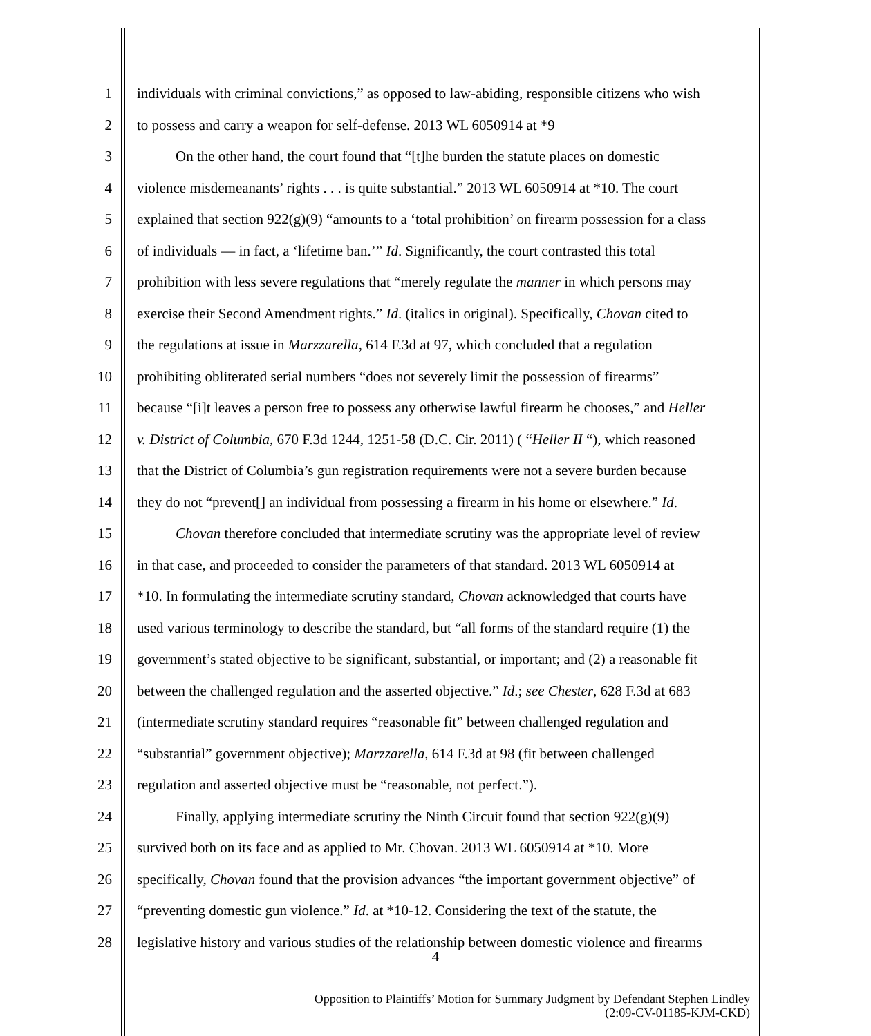1 individuals with criminal convictions,” as opposed to law-abiding, responsible citizens who wish
2 to possess and carry a weapon for self-defense. 2013 WL 6050914 at *9
3 On the other hand, the court found that “[t]he burden the statute places on domestic
4 violence misdemeanants’ rights . . . is quite substantial.” 2013 WL 6050914 at *10. The court
5 explained that section 922(g)(9) “amounts to a ‘total prohibition’ on firearm possession for a class
6 of individuals — in fact, a ‘lifetime ban.’” Id. Significantly, the court contrasted this total
7 prohibition with less severe regulations that “merely regulate the manner in which persons may
8 exercise their Second Amendment rights.” Id. (italics in original). Specifically, Chovan cited to
9 the regulations at issue in Marzzarella, 614 F.3d at 97, which concluded that a regulation
10 prohibiting obliterated serial numbers “does not severely limit the possession of firearms”
11 because “[i]t leaves a person free to possess any otherwise lawful firearm he chooses,” and Heller
12 v. District of Columbia, 670 F.3d 1244, 1251-58 (D.C. Cir. 2011) ( “Heller II “), which reasoned
13 that the District of Columbia’s gun registration requirements were not a severe burden because
14 they do not “prevent[] an individual from possessing a firearm in his home or elsewhere.” Id.
15 Chovan therefore concluded that intermediate scrutiny was the appropriate level of review
16 in that case, and proceeded to consider the parameters of that standard. 2013 WL 6050914 at
17 *10. In formulating the intermediate scrutiny standard, Chovan acknowledged that courts have
18 used various terminology to describe the standard, but “all forms of the standard require (1) the
19 government’s stated objective to be significant, substantial, or important; and (2) a reasonable fit
20 between the challenged regulation and the asserted objective.” Id.; see Chester, 628 F.3d at 683
21 (intermediate scrutiny standard requires “reasonable fit” between challenged regulation and
22 “substantial” government objective); Marzzarella, 614 F.3d at 98 (fit between challenged
23 regulation and asserted objective must be “reasonable, not perfect.”).
24 Finally, applying intermediate scrutiny the Ninth Circuit found that section 922(g)(9)
25 survived both on its face and as applied to Mr. Chovan. 2013 WL 6050914 at *10. More
26 specifically, Chovan found that the provision advances “the important government objective” of
27 “preventing domestic gun violence.” Id. at *10-12. Considering the text of the statute, the
28 legislative history and various studies of the relationship between domestic violence and firearms
4
Opposition to Plaintiffs’ Motion for Summary Judgment by Defendant Stephen Lindley
(2:09-CV-01185-KJM-CKD)